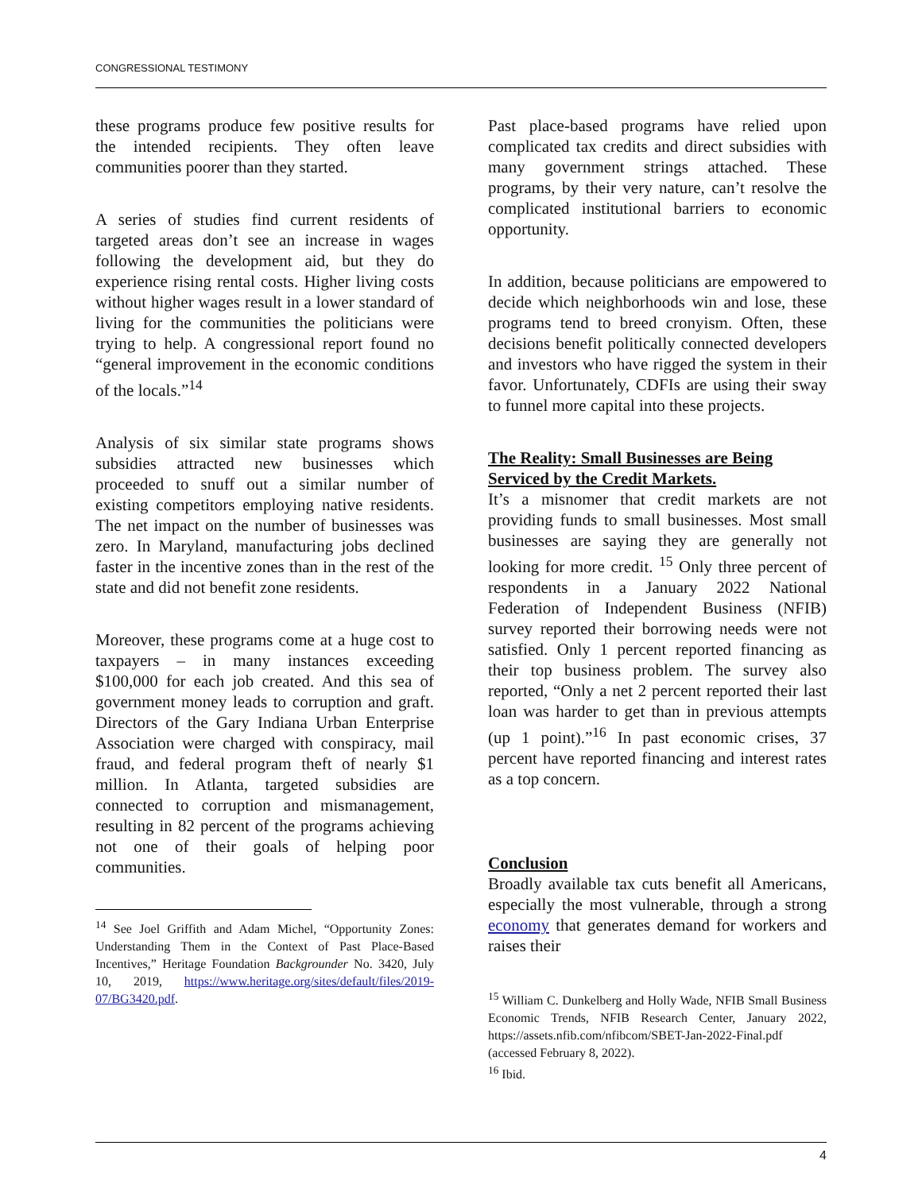CONGRESSIONAL TESTIMONY
these programs produce few positive results for the intended recipients. They often leave communities poorer than they started.
A series of studies find current residents of targeted areas don’t see an increase in wages following the development aid, but they do experience rising rental costs. Higher living costs without higher wages result in a lower standard of living for the communities the politicians were trying to help. A congressional report found no “general improvement in the economic conditions of the locals.”<sup>14</sup>
Analysis of six similar state programs shows subsidies attracted new businesses which proceeded to snuff out a similar number of existing competitors employing native residents. The net impact on the number of businesses was zero. In Maryland, manufacturing jobs declined faster in the incentive zones than in the rest of the state and did not benefit zone residents.
Moreover, these programs come at a huge cost to taxpayers – in many instances exceeding $100,000 for each job created. And this sea of government money leads to corruption and graft. Directors of the Gary Indiana Urban Enterprise Association were charged with conspiracy, mail fraud, and federal program theft of nearly $1 million. In Atlanta, targeted subsidies are connected to corruption and mismanagement, resulting in 82 percent of the programs achieving not one of their goals of helping poor communities.
<sup>14</sup> See Joel Griffith and Adam Michel, “Opportunity Zones: Understanding Them in the Context of Past Place-Based Incentives,” Heritage Foundation Backgrounder No. 3420, July 10, 2019, https://www.heritage.org/sites/default/files/2019-07/BG3420.pdf.
Past place-based programs have relied upon complicated tax credits and direct subsidies with many government strings attached. These programs, by their very nature, can’t resolve the complicated institutional barriers to economic opportunity.
In addition, because politicians are empowered to decide which neighborhoods win and lose, these programs tend to breed cronyism. Often, these decisions benefit politically connected developers and investors who have rigged the system in their favor. Unfortunately, CDFIs are using their sway to funnel more capital into these projects.
The Reality: Small Businesses are Being Serviced by the Credit Markets.
It’s a misnomer that credit markets are not providing funds to small businesses. Most small businesses are saying they are generally not looking for more credit. <sup>15</sup> Only three percent of respondents in a January 2022 National Federation of Independent Business (NFIB) survey reported their borrowing needs were not satisfied. Only 1 percent reported financing as their top business problem. The survey also reported, “Only a net 2 percent reported their last loan was harder to get than in previous attempts (up 1 point).”<sup>16</sup> In past economic crises, 37 percent have reported financing and interest rates as a top concern.
Conclusion
Broadly available tax cuts benefit all Americans, especially the most vulnerable, through a strong economy that generates demand for workers and raises their
<sup>15</sup> William C. Dunkelberg and Holly Wade, NFIB Small Business Economic Trends, NFIB Research Center, January 2022, https://assets.nfib.com/nfibcom/SBET-Jan-2022-Final.pdf (accessed February 8, 2022).
<sup>16</sup> Ibid.
4